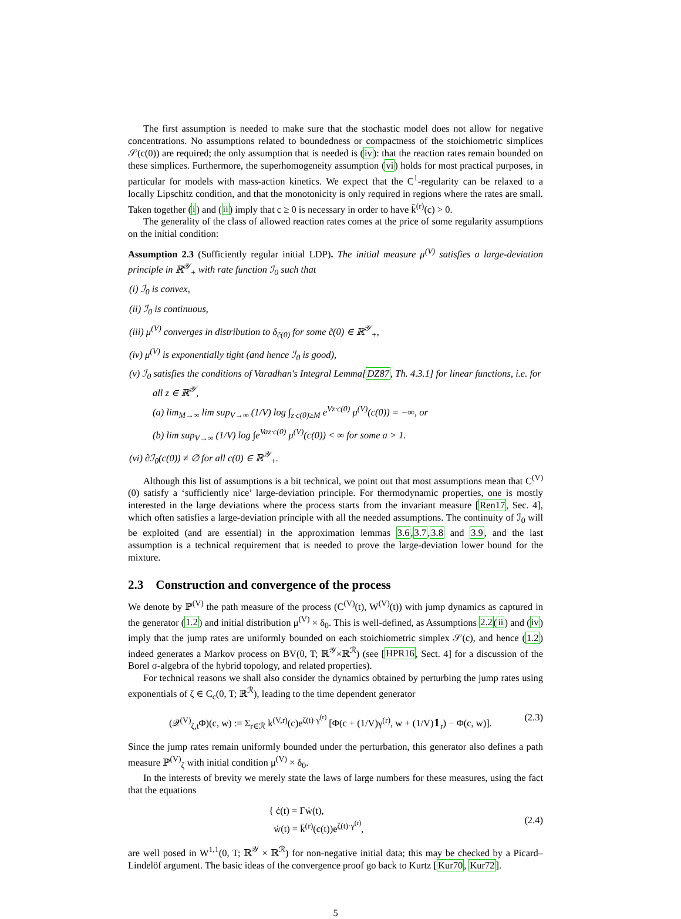The first assumption is needed to make sure that the stochastic model does not allow for negative concentrations. No assumptions related to boundedness or compactness of the stoichiometric simplices 𝒮(c(0)) are required; the only assumption that is needed is (iv): that the reaction rates remain bounded on these simplices. Furthermore, the superhomogeneity assumption (vi) holds for most practical purposes, in particular for models with mass-action kinetics. We expect that the C<sup>1</sup>-regularity can be relaxed to a locally Lipschitz condition, and that the monotonicity is only required in regions where the rates are small. Taken together (i) and (ii) imply that c ≥ 0 is necessary in order to have k̄<sup>(r)</sup>(c) > 0.
The generality of the class of allowed reaction rates comes at the price of some regularity assumptions on the initial condition:
Assumption 2.3 (Sufficiently regular initial LDP). The initial measure μ<sup>(V)</sup> satisfies a large-deviation principle in ℝ<sup>𝒴</sup><sub>+</sub> with rate function ℐ<sub>0</sub> such that
(i) ℐ<sub>0</sub> is convex,
(ii) ℐ<sub>0</sub> is continuous,
(iii) μ<sup>(V)</sup> converges in distribution to δ<sub>c̃(0)</sub> for some c̃(0) ∈ ℝ<sup>𝒴</sup><sub>+</sub>,
(iv) μ<sup>(V)</sup> is exponentially tight (and hence ℐ<sub>0</sub> is good),
(v) ℐ<sub>0</sub> satisfies the conditions of Varadhan's Integral Lemma[DZ87, Th. 4.3.1] for linear functions, i.e. for all z ∈ ℝ<sup>𝒴</sup>,
(a) lim<sub>M→∞</sub> lim sup<sub>V→∞</sub> (1/V) log ∫<sub>z·c(0)≥M</sub> e<sup>Vz·c(0)</sup> μ<sup>(V)</sup>(c(0)) = −∞, or
(b) lim sup<sub>V→∞</sub> (1/V) log ∫e<sup>Vaz·c(0)</sup> μ<sup>(V)</sup>(c(0)) < ∞ for some a > 1.
(vi) ∂ℐ<sub>0</sub>(c(0)) ≠ ∅ for all c(0) ∈ ℝ<sup>𝒴</sup><sub>+</sub>.
Although this list of assumptions is a bit technical, we point out that most assumptions mean that C<sup>(V)</sup>(0) satisfy a ‘sufficiently nice’ large-deviation principle. For thermodynamic properties, one is mostly interested in the large deviations where the process starts from the invariant measure [Ren17, Sec. 4], which often satisfies a large-deviation principle with all the needed assumptions. The continuity of ℐ<sub>0</sub> will be exploited (and are essential) in the approximation lemmas 3.6,3.7,3.8 and 3.9, and the last assumption is a technical requirement that is needed to prove the large-deviation lower bound for the mixture.
2.3 Construction and convergence of the process
We denote by ℙ<sup>(V)</sup> the path measure of the process (C<sup>(V)</sup>(t), W<sup>(V)</sup>(t)) with jump dynamics as captured in the generator (1.2) and initial distribution μ<sup>(V)</sup> × δ<sub>0</sub>. This is well-defined, as Assumptions 2.2(ii) and (iv) imply that the jump rates are uniformly bounded on each stoichiometric simplex 𝒮(c), and hence (1.2) indeed generates a Markov process on BV(0, T; ℝ<sup>𝒴</sup>×ℝ<sup>ℛ</sup>) (see [HPR16, Sect. 4] for a discussion of the Borel σ-algebra of the hybrid topology, and related properties).
For technical reasons we shall also consider the dynamics obtained by perturbing the jump rates using exponentials of ζ ∈ C<sub>c</sub>(0, T; ℝ<sup>ℛ</sup>), leading to the time dependent generator
(𝒬<sup>(V)</sup><sub>ζ,t</sub>Φ)(c, w) := Σ<sub>r∈ℛ</sub> k<sup>(V,r)</sup>(c)e<sup>ζ(t)·γ<sup>(r)</sup></sup> [Φ(c + (1/V)γ<sup>(r)</sup>, w + (1/V)𝟙<sub>r</sub>) − Φ(c, w)]. (2.3)
Since the jump rates remain uniformly bounded under the perturbation, this generator also defines a path measure ℙ<sup>(V)</sup><sub>ζ</sub> with initial condition μ<sup>(V)</sup> × δ<sub>0</sub>.
In the interests of brevity we merely state the laws of large numbers for these measures, using the fact that the equations
{ ċ(t) = Γẇ(t),
ẇ(t) = k̄<sup>(r)</sup>(c(t))e<sup>ζ(t)·γ<sup>(r)</sup></sup>, (2.4)
are well posed in W<sup>1,1</sup>(0, T; ℝ<sup>𝒴</sup> × ℝ<sup>ℛ</sup>) for non-negative initial data; this may be checked by a Picard–Lindelöf argument. The basic ideas of the convergence proof go back to Kurtz [Kur70, Kur72].
5